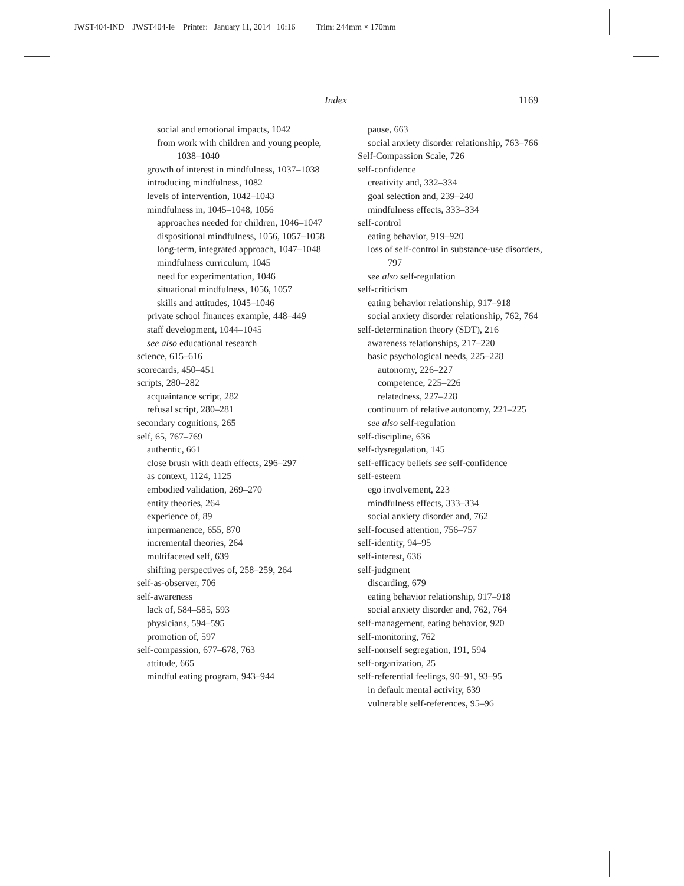JWST404-IND JWST404-Ie Printer: January 11, 2014 10:16 Trim: 244mm × 170mm
Index 1169
social and emotional impacts, 1042
from work with children and young people, 1038–1040
growth of interest in mindfulness, 1037–1038
introducing mindfulness, 1082
levels of intervention, 1042–1043
mindfulness in, 1045–1048, 1056
approaches needed for children, 1046–1047
dispositional mindfulness, 1056, 1057–1058
long-term, integrated approach, 1047–1048
mindfulness curriculum, 1045
need for experimentation, 1046
situational mindfulness, 1056, 1057
skills and attitudes, 1045–1046
private school finances example, 448–449
staff development, 1044–1045
see also educational research
science, 615–616
scorecards, 450–451
scripts, 280–282
acquaintance script, 282
refusal script, 280–281
secondary cognitions, 265
self, 65, 767–769
authentic, 661
close brush with death effects, 296–297
as context, 1124, 1125
embodied validation, 269–270
entity theories, 264
experience of, 89
impermanence, 655, 870
incremental theories, 264
multifaceted self, 639
shifting perspectives of, 258–259, 264
self-as-observer, 706
self-awareness
lack of, 584–585, 593
physicians, 594–595
promotion of, 597
self-compassion, 677–678, 763
attitude, 665
mindful eating program, 943–944
pause, 663
social anxiety disorder relationship, 763–766
Self-Compassion Scale, 726
self-confidence
creativity and, 332–334
goal selection and, 239–240
mindfulness effects, 333–334
self-control
eating behavior, 919–920
loss of self-control in substance-use disorders, 797
see also self-regulation
self-criticism
eating behavior relationship, 917–918
social anxiety disorder relationship, 762, 764
self-determination theory (SDT), 216
awareness relationships, 217–220
basic psychological needs, 225–228
autonomy, 226–227
competence, 225–226
relatedness, 227–228
continuum of relative autonomy, 221–225
see also self-regulation
self-discipline, 636
self-dysregulation, 145
self-efficacy beliefs see self-confidence
self-esteem
ego involvement, 223
mindfulness effects, 333–334
social anxiety disorder and, 762
self-focused attention, 756–757
self-identity, 94–95
self-interest, 636
self-judgment
discarding, 679
eating behavior relationship, 917–918
social anxiety disorder and, 762, 764
self-management, eating behavior, 920
self-monitoring, 762
self-nonself segregation, 191, 594
self-organization, 25
self-referential feelings, 90–91, 93–95
in default mental activity, 639
vulnerable self-references, 95–96